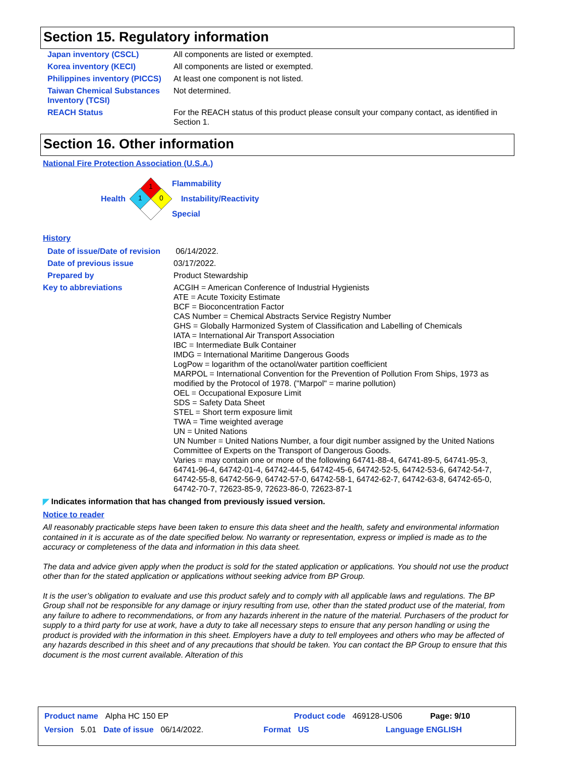Section 15. Regulatory information
| Japan inventory (CSCL) | All components are listed or exempted. |
| Korea inventory (KECI) | All components are listed or exempted. |
| Philippines inventory (PICCS) | At least one component is not listed. |
| Taiwan Chemical Substances Inventory (TCSI) | Not determined. |
| REACH Status | For the REACH status of this product please consult your company contact, as identified in Section 1. |
Section 16. Other information
National Fire Protection Association (U.S.A.)
Health
1
1
0
Flammability
Instability/Reactivity
Special
History
| Date of issue/Date of revision | 06/14/2022. |
| Date of previous issue | 03/17/2022. |
| Prepared by | Product Stewardship |
| Key to abbreviations | ACGIH = American Conference of Industrial Hygienists ATE = Acute Toxicity Estimate BCF = Bioconcentration Factor CAS Number = Chemical Abstracts Service Registry Number GHS = Globally Harmonized System of Classification and Labelling of Chemicals IATA = International Air Transport Association IBC = Intermediate Bulk Container IMDG = International Maritime Dangerous Goods LogPow = logarithm of the octanol/water partition coefficient MARPOL = International Convention for the Prevention of Pollution From Ships, 1973 as modified by the Protocol of 1978. ("Marpol" = marine pollution) OEL = Occupational Exposure Limit SDS = Safety Data Sheet STEL = Short term exposure limit TWA = Time weighted average UN = United Nations UN Number = United Nations Number, a four digit number assigned by the United Nations Committee of Experts on the Transport of Dangerous Goods. Varies = may contain one or more of the following 64741-88-4, 64741-89-5, 64741-95-3, 64741-96-4, 64742-01-4, 64742-44-5, 64742-45-6, 64742-52-5, 64742-53-6, 64742-54-7, 64742-55-8, 64742-56-9, 64742-57-0, 64742-58-1, 64742-62-7, 64742-63-8, 64742-65-0, 64742-70-7, 72623-85-9, 72623-86-0, 72623-87-1 |
◤ Indicates information that has changed from previously issued version.
Notice to reader
All reasonably practicable steps have been taken to ensure this data sheet and the health, safety and environmental information contained in it is accurate as of the date specified below. No warranty or representation, express or implied is made as to the accuracy or completeness of the data and information in this data sheet.
The data and advice given apply when the product is sold for the stated application or applications. You should not use the product other than for the stated application or applications without seeking advice from BP Group.
It is the user’s obligation to evaluate and use this product safely and to comply with all applicable laws and regulations. The BP Group shall not be responsible for any damage or injury resulting from use, other than the stated product use of the material, from any failure to adhere to recommendations, or from any hazards inherent in the nature of the material. Purchasers of the product for supply to a third party for use at work, have a duty to take all necessary steps to ensure that any person handling or using the product is provided with the information in this sheet. Employers have a duty to tell employees and others who may be affected of any hazards described in this sheet and of any precautions that should be taken. You can contact the BP Group to ensure that this document is the most current available. Alteration of this
Product name Alpha HC 150 EP Product code 469128-US06 Page: 9/10
Version 5.01 Date of issue 06/14/2022. Format US Language ENGLISH